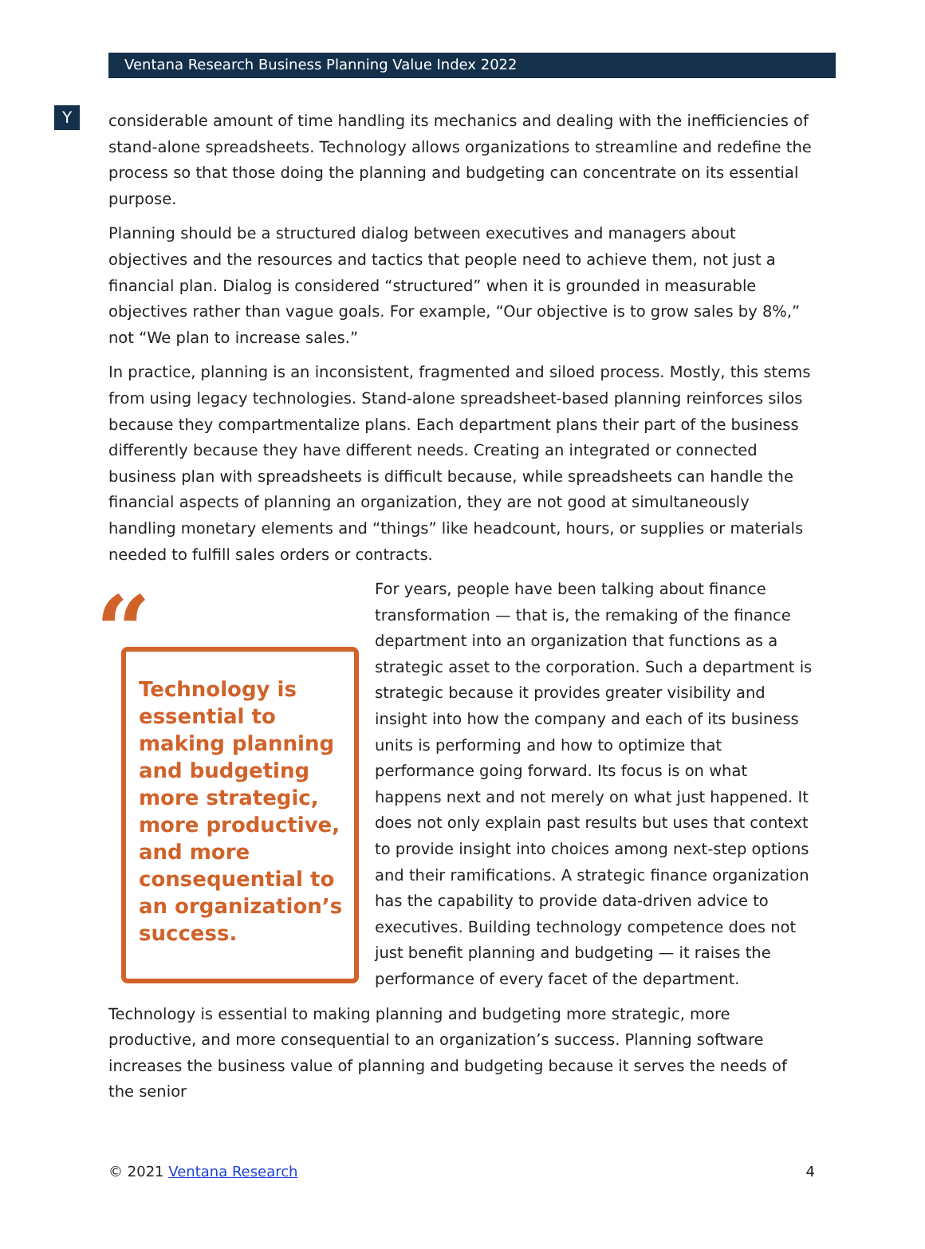Y
Ventana Research Business Planning Value Index 2022
considerable amount of time handling its mechanics and dealing with the inefficiencies of stand-alone spreadsheets. Technology allows organizations to streamline and redefine the process so that those doing the planning and budgeting can concentrate on its essential purpose.
Planning should be a structured dialog between executives and managers about objectives and the resources and tactics that people need to achieve them, not just a financial plan. Dialog is considered “structured” when it is grounded in measurable objectives rather than vague goals. For example, “Our objective is to grow sales by 8%,” not “We plan to increase sales.”
In practice, planning is an inconsistent, fragmented and siloed process. Mostly, this stems from using legacy technologies. Stand-alone spreadsheet-based planning reinforces silos because they compartmentalize plans. Each department plans their part of the business differently because they have different needs. Creating an integrated or connected business plan with spreadsheets is difficult because, while spreadsheets can handle the financial aspects of planning an organization, they are not good at simultaneously handling monetary elements and “things” like headcount, hours, or supplies or materials needed to fulfill sales orders or contracts.
“
Technology is essential to making planning and budgeting more strategic, more productive, and more consequential to an organization’s success.
For years, people have been talking about finance transformation — that is, the remaking of the finance department into an organization that functions as a strategic asset to the corporation. Such a department is strategic because it provides greater visibility and insight into how the company and each of its business units is performing and how to optimize that performance going forward. Its focus is on what happens next and not merely on what just happened. It does not only explain past results but uses that context to provide insight into choices among next-step options and their ramifications. A strategic finance organization has the capability to provide data-driven advice to executives. Building technology competence does not just benefit planning and budgeting — it raises the performance of every facet of the department.
Technology is essential to making planning and budgeting more strategic, more productive, and more consequential to an organization’s success. Planning software increases the business value of planning and budgeting because it serves the needs of the senior
© 2021 Ventana Research 4